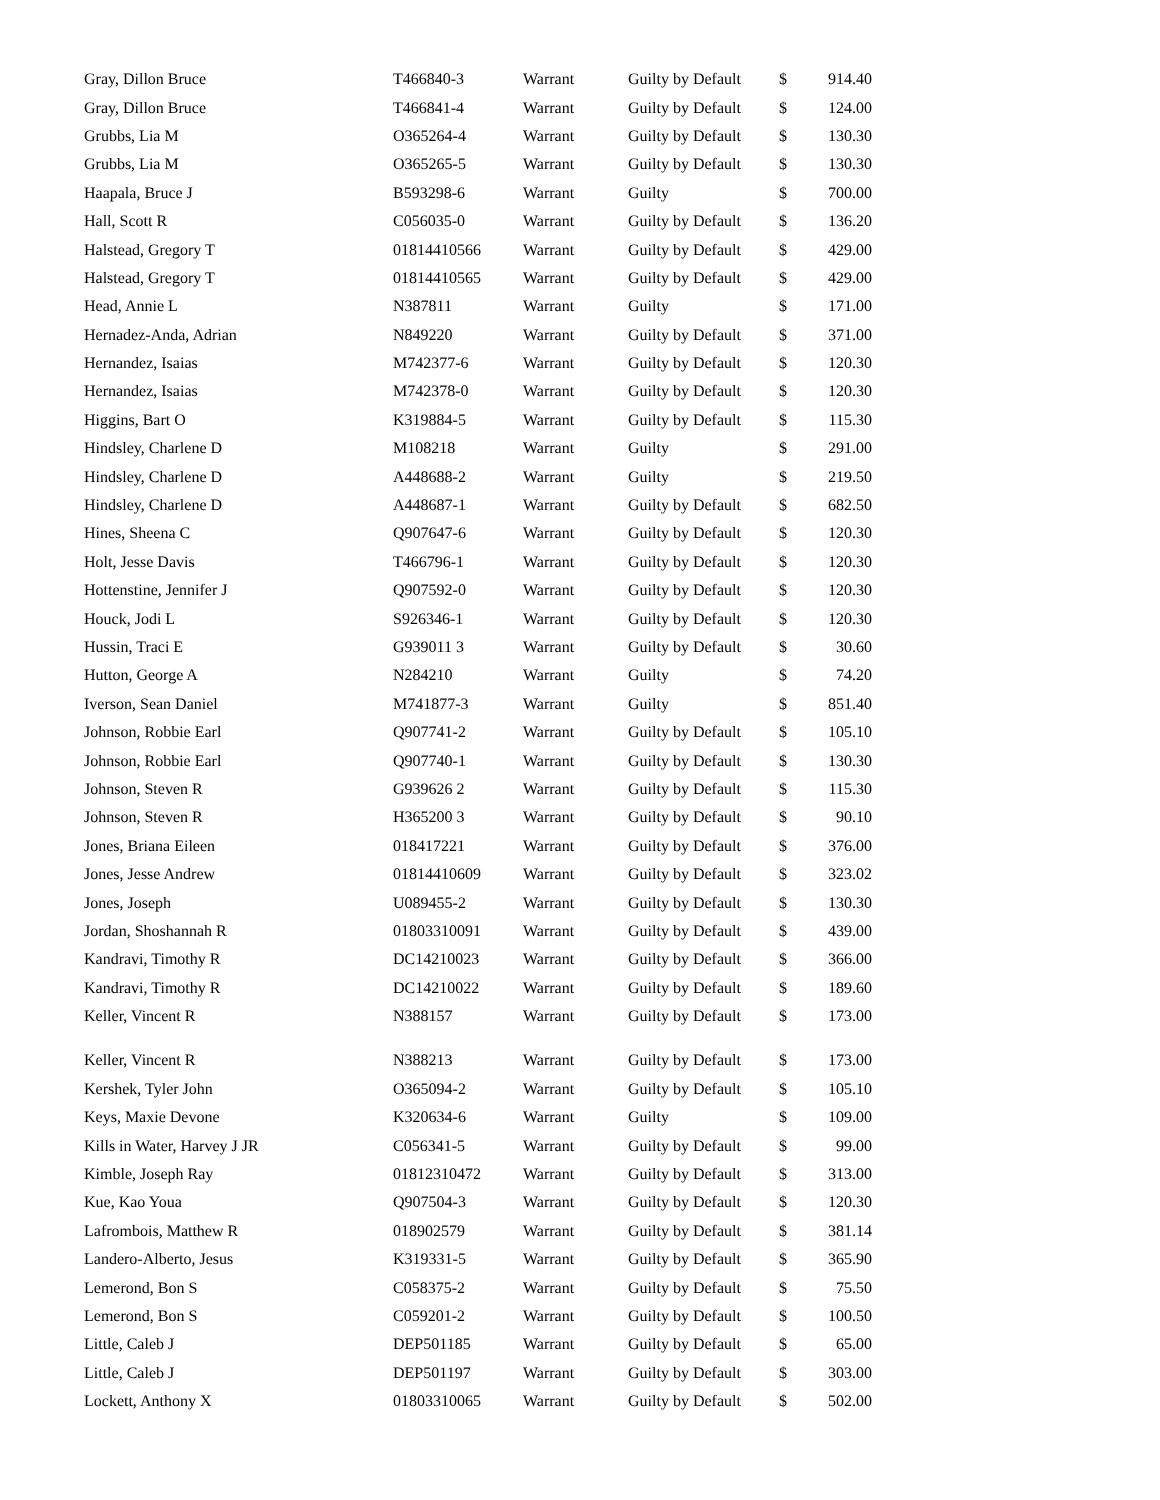| Gray, Dillon Bruce | T466840-3 | Warrant | Guilty by Default | $ | 914.40 |
| Gray, Dillon Bruce | T466841-4 | Warrant | Guilty by Default | $ | 124.00 |
| Grubbs, Lia M | O365264-4 | Warrant | Guilty by Default | $ | 130.30 |
| Grubbs, Lia M | O365265-5 | Warrant | Guilty by Default | $ | 130.30 |
| Haapala, Bruce J | B593298-6 | Warrant | Guilty | $ | 700.00 |
| Hall, Scott R | C056035-0 | Warrant | Guilty by Default | $ | 136.20 |
| Halstead, Gregory T | 01814410566 | Warrant | Guilty by Default | $ | 429.00 |
| Halstead, Gregory T | 01814410565 | Warrant | Guilty by Default | $ | 429.00 |
| Head, Annie L | N387811 | Warrant | Guilty | $ | 171.00 |
| Hernadez-Anda, Adrian | N849220 | Warrant | Guilty by Default | $ | 371.00 |
| Hernandez, Isaias | M742377-6 | Warrant | Guilty by Default | $ | 120.30 |
| Hernandez, Isaias | M742378-0 | Warrant | Guilty by Default | $ | 120.30 |
| Higgins, Bart O | K319884-5 | Warrant | Guilty by Default | $ | 115.30 |
| Hindsley, Charlene D | M108218 | Warrant | Guilty | $ | 291.00 |
| Hindsley, Charlene D | A448688-2 | Warrant | Guilty | $ | 219.50 |
| Hindsley, Charlene D | A448687-1 | Warrant | Guilty by Default | $ | 682.50 |
| Hines, Sheena C | Q907647-6 | Warrant | Guilty by Default | $ | 120.30 |
| Holt, Jesse Davis | T466796-1 | Warrant | Guilty by Default | $ | 120.30 |
| Hottenstine, Jennifer J | Q907592-0 | Warrant | Guilty by Default | $ | 120.30 |
| Houck, Jodi L | S926346-1 | Warrant | Guilty by Default | $ | 120.30 |
| Hussin, Traci E | G939011 3 | Warrant | Guilty by Default | $ | 30.60 |
| Hutton, George A | N284210 | Warrant | Guilty | $ | 74.20 |
| Iverson, Sean Daniel | M741877-3 | Warrant | Guilty | $ | 851.40 |
| Johnson, Robbie Earl | Q907741-2 | Warrant | Guilty by Default | $ | 105.10 |
| Johnson, Robbie Earl | Q907740-1 | Warrant | Guilty by Default | $ | 130.30 |
| Johnson, Steven R | G939626 2 | Warrant | Guilty by Default | $ | 115.30 |
| Johnson, Steven R | H365200 3 | Warrant | Guilty by Default | $ | 90.10 |
| Jones, Briana Eileen | 018417221 | Warrant | Guilty by Default | $ | 376.00 |
| Jones, Jesse Andrew | 01814410609 | Warrant | Guilty by Default | $ | 323.02 |
| Jones, Joseph | U089455-2 | Warrant | Guilty by Default | $ | 130.30 |
| Jordan, Shoshannah R | 01803310091 | Warrant | Guilty by Default | $ | 439.00 |
| Kandravi, Timothy R | DC14210023 | Warrant | Guilty by Default | $ | 366.00 |
| Kandravi, Timothy R | DC14210022 | Warrant | Guilty by Default | $ | 189.60 |
| Keller, Vincent R | N388157 | Warrant | Guilty by Default | $ | 173.00 |
| Keller, Vincent R | N388213 | Warrant | Guilty by Default | $ | 173.00 |
| Kershek, Tyler John | O365094-2 | Warrant | Guilty by Default | $ | 105.10 |
| Keys, Maxie Devone | K320634-6 | Warrant | Guilty | $ | 109.00 |
| Kills in Water, Harvey J JR | C056341-5 | Warrant | Guilty by Default | $ | 99.00 |
| Kimble, Joseph Ray | 01812310472 | Warrant | Guilty by Default | $ | 313.00 |
| Kue, Kao Youa | Q907504-3 | Warrant | Guilty by Default | $ | 120.30 |
| Lafrombois, Matthew R | 018902579 | Warrant | Guilty by Default | $ | 381.14 |
| Landero-Alberto, Jesus | K319331-5 | Warrant | Guilty by Default | $ | 365.90 |
| Lemerond, Bon S | C058375-2 | Warrant | Guilty by Default | $ | 75.50 |
| Lemerond, Bon S | C059201-2 | Warrant | Guilty by Default | $ | 100.50 |
| Little, Caleb J | DEP501185 | Warrant | Guilty by Default | $ | 65.00 |
| Little, Caleb J | DEP501197 | Warrant | Guilty by Default | $ | 303.00 |
| Lockett, Anthony X | 01803310065 | Warrant | Guilty by Default | $ | 502.00 |